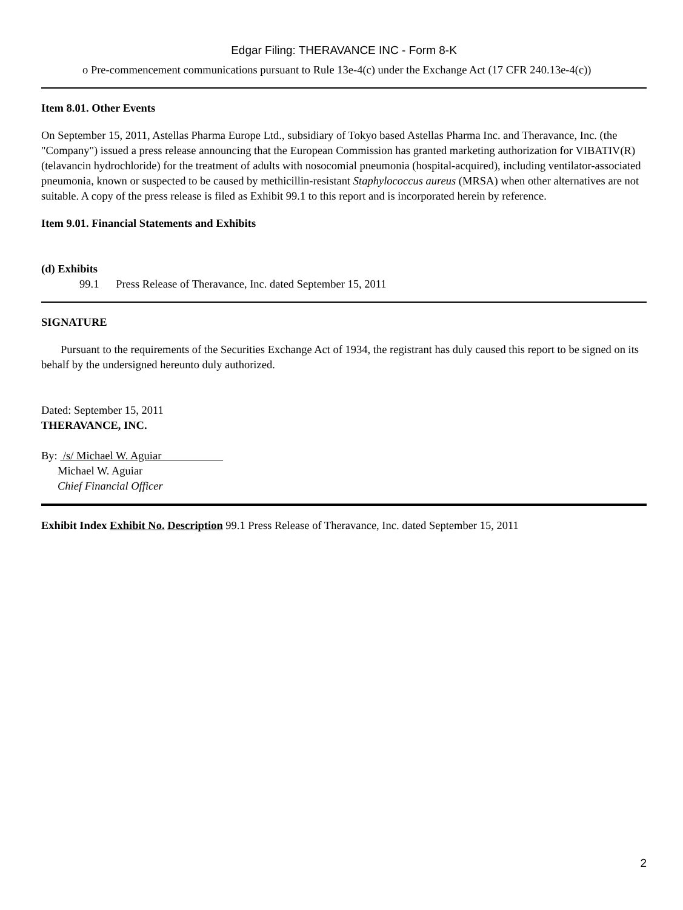Edgar Filing: THERAVANCE INC - Form 8-K
o Pre-commencement communications pursuant to Rule 13e-4(c) under the Exchange Act (17 CFR 240.13e-4(c))
Item 8.01. Other Events
On September 15, 2011, Astellas Pharma Europe Ltd., subsidiary of Tokyo based Astellas Pharma Inc. and Theravance, Inc. (the "Company") issued a press release announcing that the European Commission has granted marketing authorization for VIBATIV(R) (telavancin hydrochloride) for the treatment of adults with nosocomial pneumonia (hospital-acquired), including ventilator-associated pneumonia, known or suspected to be caused by methicillin-resistant Staphylococcus aureus (MRSA) when other alternatives are not suitable. A copy of the press release is filed as Exhibit 99.1 to this report and is incorporated herein by reference.
Item 9.01. Financial Statements and Exhibits
(d) Exhibits
99.1 Press Release of Theravance, Inc. dated September 15, 2011
SIGNATURE
Pursuant to the requirements of the Securities Exchange Act of 1934, the registrant has duly caused this report to be signed on its behalf by the undersigned hereunto duly authorized.
Dated: September 15, 2011
THERAVANCE, INC.
By: /s/ Michael W. Aguiar
Michael W. Aguiar
Chief Financial Officer
Exhibit Index Exhibit No. Description 99.1 Press Release of Theravance, Inc. dated September 15, 2011
2